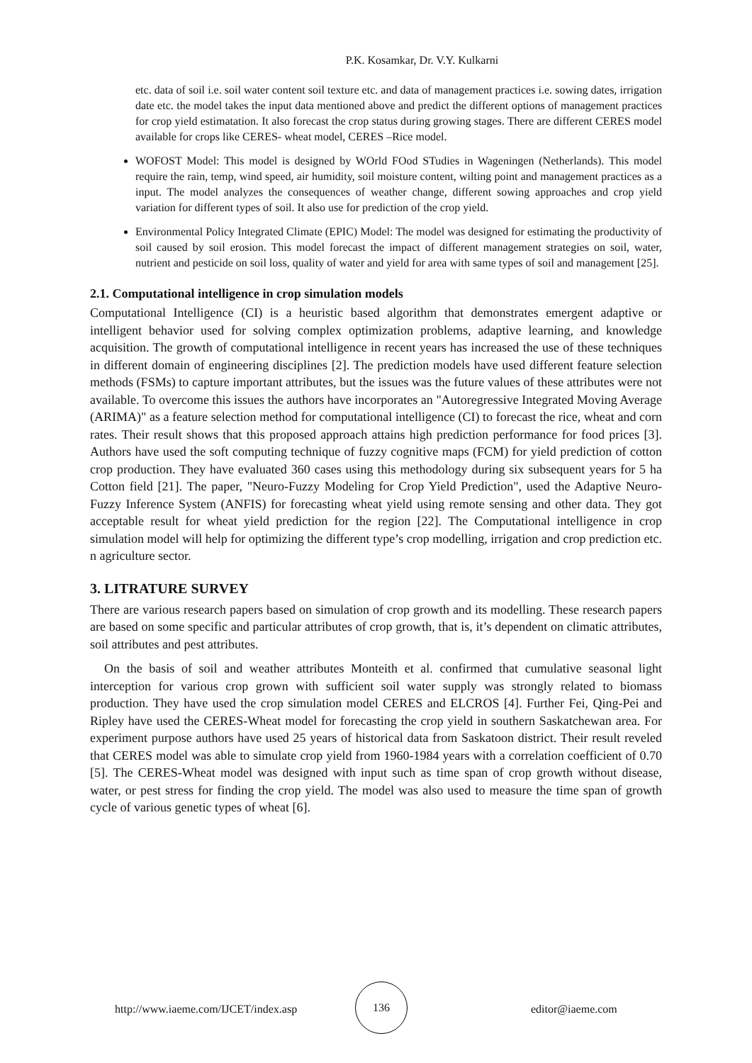P.K. Kosamkar, Dr. V.Y. Kulkarni
etc. data of soil i.e. soil water content soil texture etc. and data of management practices i.e. sowing dates, irrigation date etc. the model takes the input data mentioned above and predict the different options of management practices for crop yield estimatation. It also forecast the crop status during growing stages. There are different CERES model available for crops like CERES- wheat model, CERES –Rice model.
WOFOST Model: This model is designed by WOrld FOod STudies in Wageningen (Netherlands). This model require the rain, temp, wind speed, air humidity, soil moisture content, wilting point and management practices as a input. The model analyzes the consequences of weather change, different sowing approaches and crop yield variation for different types of soil. It also use for prediction of the crop yield.
Environmental Policy Integrated Climate (EPIC) Model: The model was designed for estimating the productivity of soil caused by soil erosion. This model forecast the impact of different management strategies on soil, water, nutrient and pesticide on soil loss, quality of water and yield for area with same types of soil and management [25].
2.1. Computational intelligence in crop simulation models
Computational Intelligence (CI) is a heuristic based algorithm that demonstrates emergent adaptive or intelligent behavior used for solving complex optimization problems, adaptive learning, and knowledge acquisition. The growth of computational intelligence in recent years has increased the use of these techniques in different domain of engineering disciplines [2]. The prediction models have used different feature selection methods (FSMs) to capture important attributes, but the issues was the future values of these attributes were not available. To overcome this issues the authors have incorporates an "Autoregressive Integrated Moving Average (ARIMA)" as a feature selection method for computational intelligence (CI) to forecast the rice, wheat and corn rates. Their result shows that this proposed approach attains high prediction performance for food prices [3]. Authors have used the soft computing technique of fuzzy cognitive maps (FCM) for yield prediction of cotton crop production. They have evaluated 360 cases using this methodology during six subsequent years for 5 ha Cotton field [21]. The paper, "Neuro-Fuzzy Modeling for Crop Yield Prediction", used the Adaptive Neuro-Fuzzy Inference System (ANFIS) for forecasting wheat yield using remote sensing and other data. They got acceptable result for wheat yield prediction for the region [22]. The Computational intelligence in crop simulation model will help for optimizing the different type’s crop modelling, irrigation and crop prediction etc. n agriculture sector.
3. LITRATURE SURVEY
There are various research papers based on simulation of crop growth and its modelling. These research papers are based on some specific and particular attributes of crop growth, that is, it’s dependent on climatic attributes, soil attributes and pest attributes.
On the basis of soil and weather attributes Monteith et al. confirmed that cumulative seasonal light interception for various crop grown with sufficient soil water supply was strongly related to biomass production. They have used the crop simulation model CERES and ELCROS [4]. Further Fei, Qing-Pei and Ripley have used the CERES-Wheat model for forecasting the crop yield in southern Saskatchewan area. For experiment purpose authors have used 25 years of historical data from Saskatoon district. Their result reveled that CERES model was able to simulate crop yield from 1960-1984 years with a correlation coefficient of 0.70 [5]. The CERES-Wheat model was designed with input such as time span of crop growth without disease, water, or pest stress for finding the crop yield. The model was also used to measure the time span of growth cycle of various genetic types of wheat [6].
http://www.iaeme.com/IJCET/index.asp
136
editor@iaeme.com